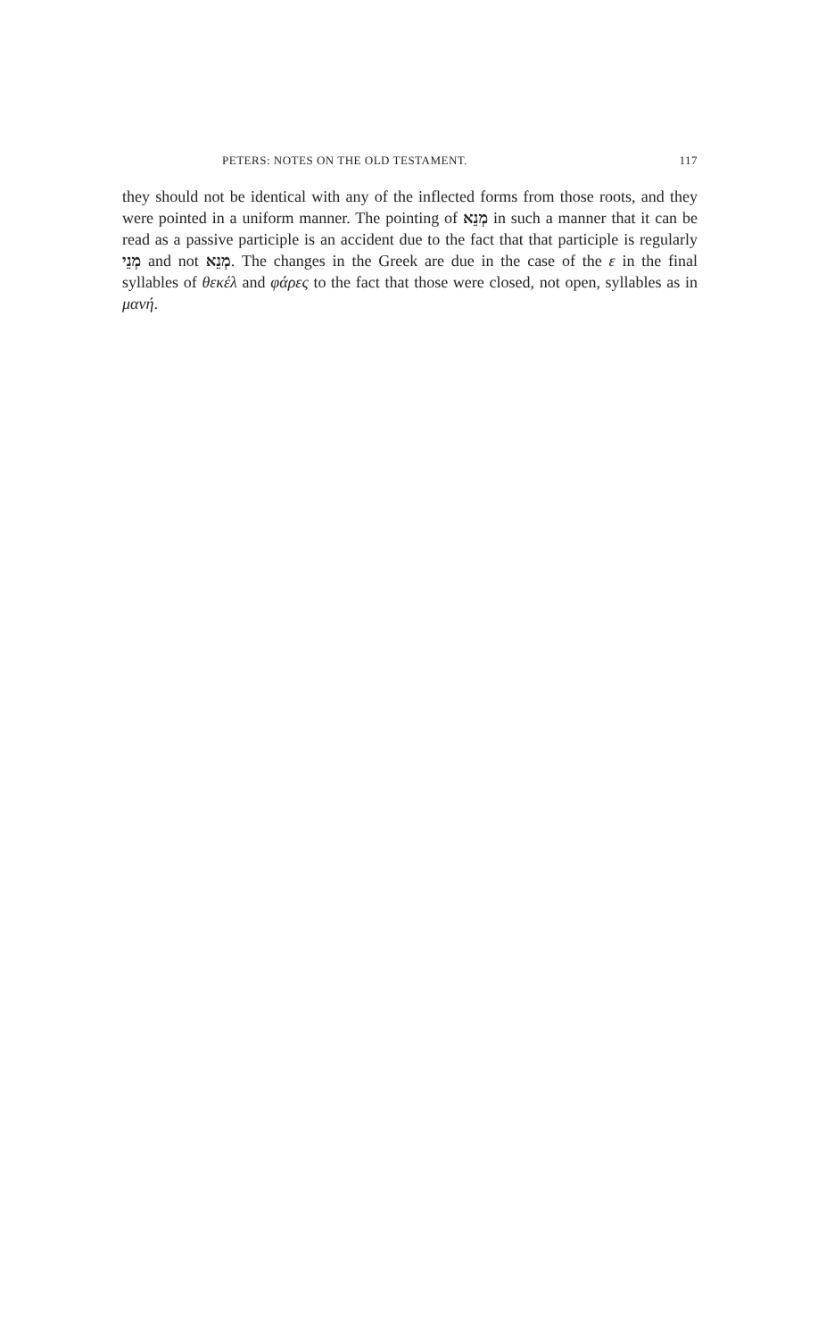PETERS: NOTES ON THE OLD TESTAMENT. 117
they should not be identical with any of the inflected forms from those roots, and they were pointed in a uniform manner. The pointing of מְנֵא in such a manner that it can be read as a passive participle is an accident due to the fact that that participle is regularly מְנֵי and not מְנֵא. The changes in the Greek are due in the case of the ε in the final syllables of θεκέλ and φάρες to the fact that those were closed, not open, syllables as in μανή.